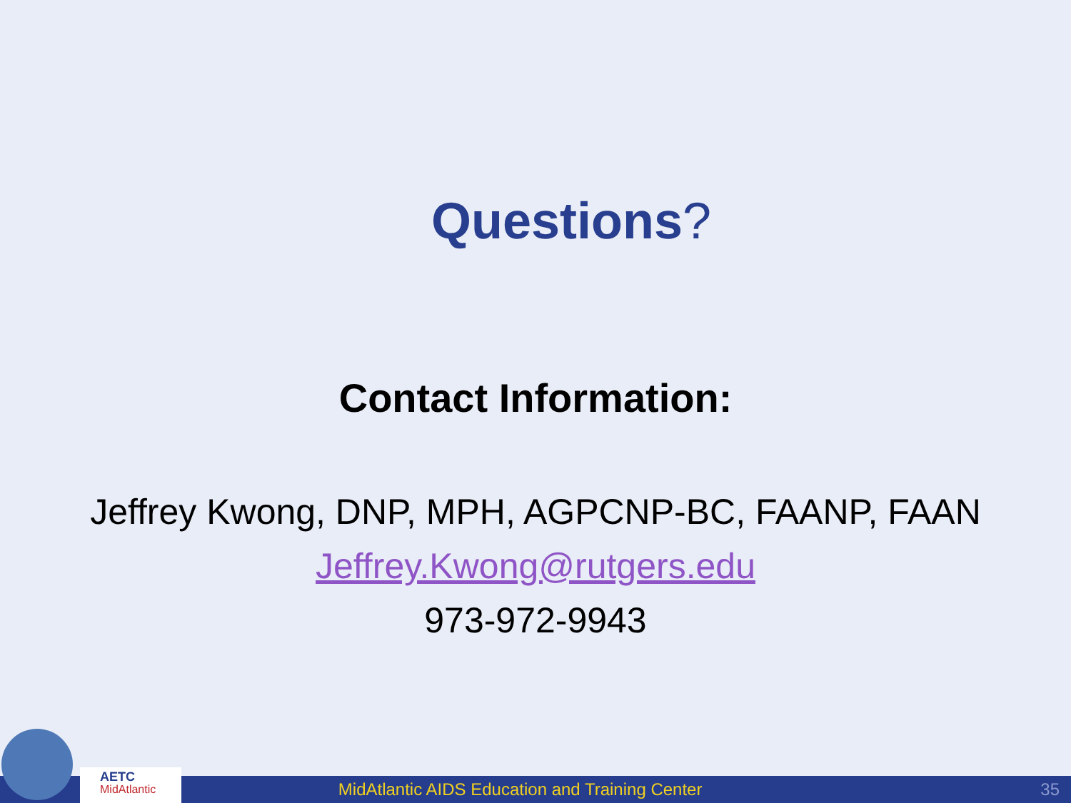Questions?
Contact Information:
Jeffrey Kwong, DNP, MPH, AGPCNP-BC, FAANP, FAAN
Jeffrey.Kwong@rutgers.edu
973-972-9943
MidAtlantic AIDS Education and Training Center
35
AETC
MidAtlantic